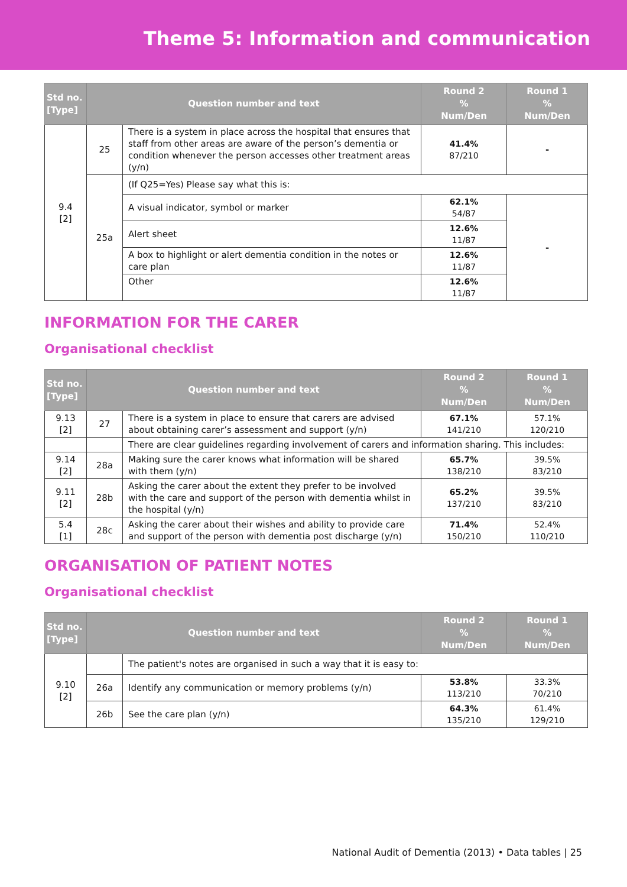Theme 5: Information and communication
| Std no. [Type] | Question number and text | | Round 2 % Num/Den | Round 1 % Num/Den |
| --- | --- | --- | --- | --- |
| 9.4 [2] | 25 | There is a system in place across the hospital that ensures that staff from other areas are aware of the person’s dementia or condition whenever the person accesses other treatment areas (y/n) | 41.4% 87/210 | - |
| | 25a | (If Q25=Yes) Please say what this is: | | |
| | | A visual indicator, symbol or marker | 62.1% 54/87 | - |
| | | Alert sheet | 12.6% 11/87 | |
| | | A box to highlight or alert dementia condition in the notes or care plan | 12.6% 11/87 | |
| | | Other | 12.6% 11/87 | |
INFORMATION FOR THE CARER
Organisational checklist
| Std no. [Type] | Question number and text | | Round 2 % Num/Den | Round 1 % Num/Den |
| --- | --- | --- | --- | --- |
| 9.13 [2] | 27 | There is a system in place to ensure that carers are advised about obtaining carer’s assessment and support (y/n) | 67.1% 141/210 | 57.1% 120/210 |
| | | There are clear guidelines regarding involvement of carers and information sharing. This includes: | | |
| 9.14 [2] | 28a | Making sure the carer knows what information will be shared with them (y/n) | 65.7% 138/210 | 39.5% 83/210 |
| 9.11 [2] | 28b | Asking the carer about the extent they prefer to be involved with the care and support of the person with dementia whilst in the hospital (y/n) | 65.2% 137/210 | 39.5% 83/210 |
| 5.4 [1] | 28c | Asking the carer about their wishes and ability to provide care and support of the person with dementia post discharge (y/n) | 71.4% 150/210 | 52.4% 110/210 |
ORGANISATION OF PATIENT NOTES
Organisational checklist
| Std no. [Type] | Question number and text | | Round 2 % Num/Den | Round 1 % Num/Den |
| --- | --- | --- | --- | --- |
| 9.10 [2] | | The patient's notes are organised in such a way that it is easy to: | | |
| | 26a | Identify any communication or memory problems (y/n) | 53.8% 113/210 | 33.3% 70/210 |
| | 26b | See the care plan (y/n) | 64.3% 135/210 | 61.4% 129/210 |
National Audit of Dementia (2013) • Data tables | 25